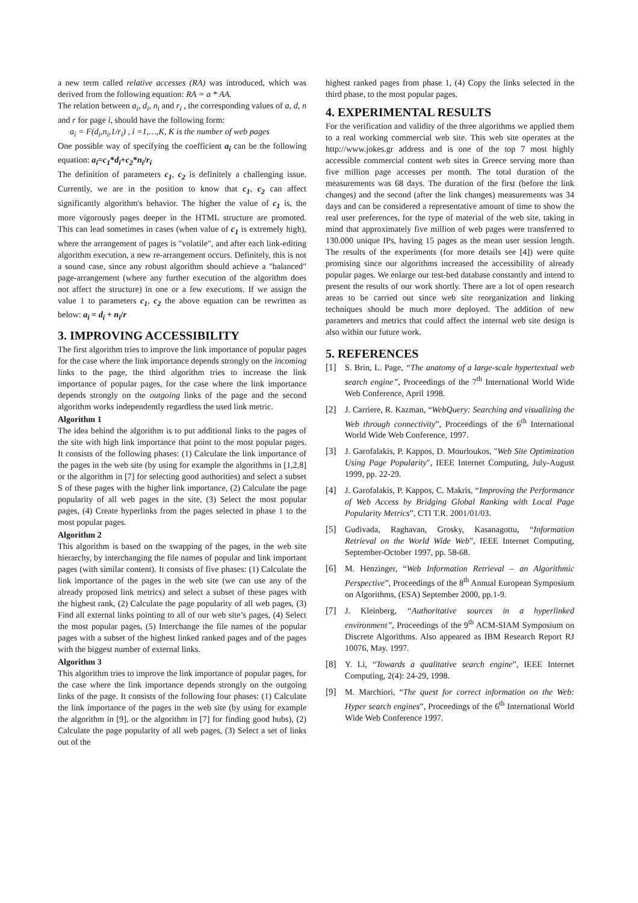a new term called relative accesses (RA) was introduced, which was derived from the following equation: RA = a * AA.
The relation between a<sub>i</sub>, d<sub>i</sub>, n<sub>i</sub> and r<sub>i</sub> , the corresponding values of a, d, n and r for page i, should have the following form:
a<sub>i</sub> = F(d<sub>i</sub>,n<sub>i</sub>,1/r<sub>i</sub>) , i =1,…,K, K is the number of web pages
One possible way of specifying the coefficient a<sub>i</sub> can be the following equation: a<sub>i</sub>=c<sub>1</sub>*d<sub>i</sub>+c<sub>2</sub>*n<sub>i</sub>/r<sub>i</sub>
The definition of parameters c<sub>1</sub>, c<sub>2</sub> is definitely a challenging issue. Currently, we are in the position to know that c<sub>1</sub>, c<sub>2</sub> can affect significantly algorithm's behavior. The higher the value of c<sub>1</sub> is, the more vigorously pages deeper in the HTML structure are promoted. This can lead sometimes in cases (when value of c<sub>1</sub> is extremely high), where the arrangement of pages is "volatile", and after each link-editing algorithm execution, a new re-arrangement occurs. Definitely, this is not a sound case, since any robust algorithm should achieve a "balanced" page-arrangement (where any further execution of the algorithm does not affect the structure) in one or a few executions. If we assign the value 1 to parameters c<sub>1</sub>, c<sub>2</sub> the above equation can be rewritten as below: a<sub>i</sub> = d<sub>i</sub> + n<sub>i</sub>/r
3. IMPROVING ACCESSIBILITY
The first algorithm tries to improve the link importance of popular pages for the case where the link importance depends strongly on the incoming links to the page, the third algorithm tries to increase the link importance of popular pages, for the case where the link importance depends strongly on the outgoing links of the page and the second algorithm works independently regardless the used link metric.
Algorithm 1
The idea behind the algorithm is to put additional links to the pages of the site with high link importance that point to the most popular pages. It consists of the following phases: (1) Calculate the link importance of the pages in the web site (by using for example the algorithms in [1,2,8] or the algorithm in [7] for selecting good authorities) and select a subset S of these pages with the higher link importance, (2) Calculate the page popularity of all web pages in the site, (3) Select the most popular pages, (4) Create hyperlinks from the pages selected in phase 1 to the most popular pages.
Algorithm 2
This algorithm is based on the swapping of the pages, in the web site hierarchy, by interchanging the file names of popular and link important pages (with similar content). It consists of five phases: (1) Calculate the link importance of the pages in the web site (we can use any of the already proposed link metrics) and select a subset of these pages with the highest rank, (2) Calculate the page popularity of all web pages, (3) Find all external links pointing to all of our web site’s pages, (4) Select the most popular pages, (5) Interchange the file names of the popular pages with a subset of the highest linked ranked pages and of the pages with the biggest number of external links.
Algorithm 3
This algorithm tries to improve the link importance of popular pages, for the case where the link importance depends strongly on the outgoing links of the page. It consists of the following four phases: (1) Calculate the link importance of the pages in the web site (by using for example the algorithm in [9], or the algorithm in [7] for finding good hubs), (2) Calculate the page popularity of all web pages, (3) Select a set of links out of the
highest ranked pages from phase 1, (4) Copy the links selected in the third phase, to the most popular pages.
4. EXPERIMENTAL RESULTS
For the verification and validity of the three algorithms we applied them to a real working commercial web site. This web site operates at the http://www.jokes.gr address and is one of the top 7 most highly accessible commercial content web sites in Greece serving more than five million page accesses per month. The total duration of the measurements was 68 days. The duration of the first (before the link changes) and the second (after the link changes) measurements was 34 days and can be considered a representative amount of time to show the real user preferences, for the type of material of the web site, taking in mind that approximately five million of web pages were transferred to 130.000 unique IPs, having 15 pages as the mean user session length. The results of the experiments (for more details see [4]) were quite promising since our algorithms increased the accessibility of already popular pages. We enlarge our test-bed database constantly and intend to present the results of our work shortly. There are a lot of open research areas to be carried out since web site reorganization and linking techniques should be much more deployed. The addition of new parameters and metrics that could affect the internal web site design is also within our future work.
5. REFERENCES
[1] S. Brin, L. Page, “The anatomy of a large-scale hypertextual web search engine”, Proceedings of the 7<sup>th</sup> International World Wide Web Conference, April 1998.
[2] J. Carriere, R. Kazman, “WebQuery: Searching and visualizing the Web through connectivity”, Proceedings of the 6<sup>th</sup> International World Wide Web Conference, 1997.
[3] J. Garofalakis, P. Kappos, D. Mourloukos, "Web Site Optimization Using Page Popularity", IEEE Internet Computing, July-August 1999, pp. 22-29.
[4] J. Garofalakis, P. Kappos, C. Makris, “Improving the Performance of Web Access by Bridging Global Ranking with Local Page Popularity Metrics”, CTI T.R. 2001/01/03.
[5] Gudivada, Raghavan, Grosky, Kasanagottu, “Information Retrieval on the World Wide Web”, IEEE Internet Computing, September-October 1997, pp. 58-68.
[6] M. Henzinger, “Web Information Retrieval – an Algorithmic Perspective”, Proceedings of the 8<sup>th</sup> Annual European Symposium on Algorithms, (ESA) September 2000, pp.1-9.
[7] J. Kleinberg, “Authoritative sources in a hyperlinked environment”, Proceedings of the 9<sup>th</sup> ACM-SIAM Symposium on Discrete Algorithms. Also appeared as IBM Research Report RJ 10076, May. 1997.
[8] Y. Li, “Towards a qualitative search engine”, IEEE Internet Computing, 2(4): 24-29, 1998.
[9] M. Marchiori, “The quest for correct information on the Web: Hyper search engines”, Proceedings of the 6<sup>th</sup> International World Wide Web Conference 1997.